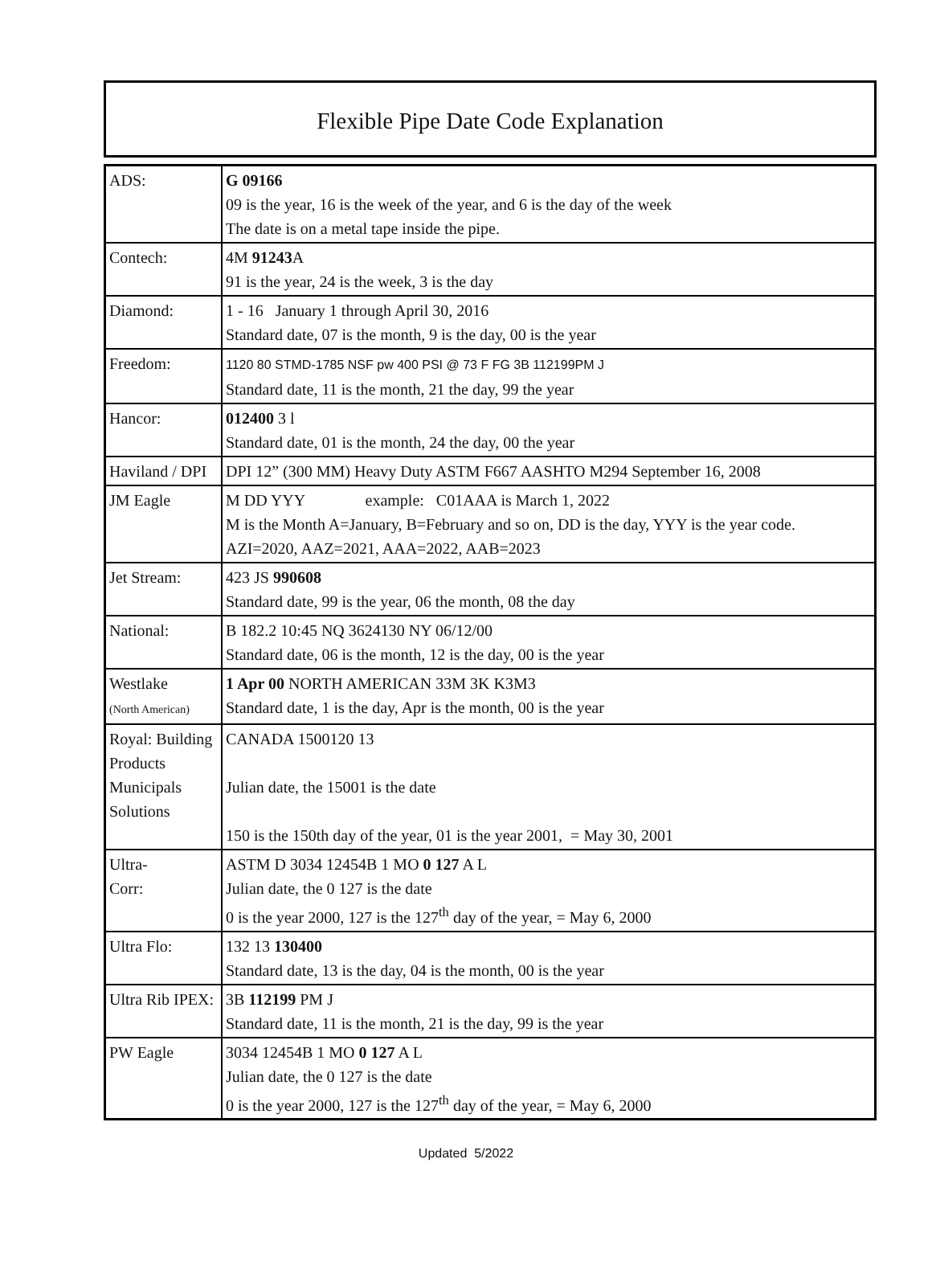Flexible Pipe Date Code Explanation
| ADS: | G 09166 09 is the year, 16 is the week of the year, and 6 is the day of the week The date is on a metal tape inside the pipe. |
| Contech: | 4M 91243 A 91 is the year, 24 is the week, 3 is the day |
| Diamond: | 1 - 16 January 1 through April 30, 2016 Standard date, 07 is the month, 9 is the day, 00 is the year |
| Freedom: | 1120 80 STMD-1785 NSF pw 400 PSI @ 73 F FG 3B 112199PM J Standard date, 11 is the month, 21 the day, 99 the year |
| Hancor: | 012400 3 l Standard date, 01 is the month, 24 the day, 00 the year |
| Haviland / DPI | DPI 12” (300 MM) Heavy Duty ASTM F667 AASHTO M294 September 16, 2008 |
| JM Eagle | M DD YYY example: C01AAA is March 1, 2022 M is the Month A=January, B=February and so on, DD is the day, YYY is the year code. AZI=2020, AAZ=2021, AAA=2022, AAB=2023 |
| Jet Stream: | 423 JS 990608 Standard date, 99 is the year, 06 the month, 08 the day |
| National: | B 182.2 10:45 NQ 3624130 NY 06/12/00 Standard date, 06 is the month, 12 is the day, 00 is the year |
| Westlake (North American) | 1 Apr 00 NORTH AMERICAN 33M 3K K3M3 Standard date, 1 is the day, Apr is the month, 00 is the year |
| Royal: Building Products Municipals Solutions | CANADA 1500120 13 Julian date, the 15001 is the date 150 is the 150th day of the year, 01 is the year 2001, = May 30, 2001 |
| Ultra- Corr: | ASTM D 3034 12454B 1 MO 0 127 A L Julian date, the 0 127 is the date 0 is the year 2000, 127 is the 127<sup>th</sup> day of the year, = May 6, 2000 |
| Ultra Flo: | 132 13 130400 Standard date, 13 is the day, 04 is the month, 00 is the year |
| Ultra Rib IPEX: | 3B 112199 PM J Standard date, 11 is the month, 21 is the day, 99 is the year |
| PW Eagle | 3034 12454B 1 MO 0 127 A L Julian date, the 0 127 is the date 0 is the year 2000, 127 is the 127<sup>th</sup> day of the year, = May 6, 2000 |
Updated 5/2022